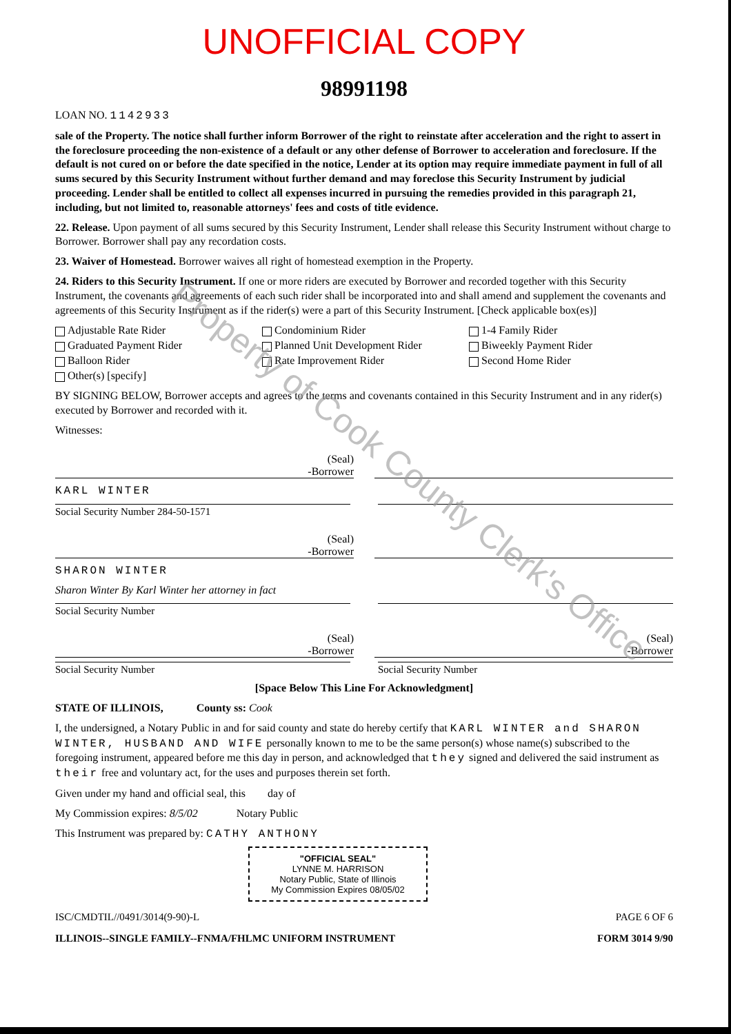UNOFFICIAL COPY
98991198
LOAN NO. 1142933
sale of the Property. The notice shall further inform Borrower of the right to reinstate after acceleration and the right to assert in the foreclosure proceeding the non-existence of a default or any other defense of Borrower to acceleration and foreclosure. If the default is not cured on or before the date specified in the notice, Lender at its option may require immediate payment in full of all sums secured by this Security Instrument without further demand and may foreclose this Security Instrument by judicial proceeding. Lender shall be entitled to collect all expenses incurred in pursuing the remedies provided in this paragraph 21, including, but not limited to, reasonable attorneys' fees and costs of title evidence.
22. Release. Upon payment of all sums secured by this Security Instrument, Lender shall release this Security Instrument without charge to Borrower. Borrower shall pay any recordation costs.
23. Waiver of Homestead. Borrower waives all right of homestead exemption in the Property.
24. Riders to this Security Instrument. If one or more riders are executed by Borrower and recorded together with this Security Instrument, the covenants and agreements of each such rider shall be incorporated into and shall amend and supplement the covenants and agreements of this Security Instrument as if the rider(s) were a part of this Security Instrument. [Check applicable box(es)]
Adjustable Rate Rider
Condominium Rider
1-4 Family Rider
Graduated Payment Rider
Planned Unit Development Rider
Biweekly Payment Rider
Balloon Rider
Rate Improvement Rider
Second Home Rider
Other(s) [specify]
BY SIGNING BELOW, Borrower accepts and agrees to the terms and covenants contained in this Security Instrument and in any rider(s) executed by Borrower and recorded with it.
Witnesses:
(Seal)
-Borrower
KARL WINTER
Social Security Number 284-50-1571
(Seal)
-Borrower
SHARON WINTER
Sharon Winter By Karl Winter her attorney in fact
Social Security Number
(Seal)
-Borrower
(Seal)
-Borrower
Social Security Number Social Security Number
[Space Below This Line For Acknowledgment]
STATE OF ILLINOIS, County ss: Cook
I, the undersigned, a Notary Public in and for said county and state do hereby certify that KARL WINTER and SHARON WINTER, HUSBAND AND WIFE personally known to me to be the same person(s) whose name(s) subscribed to the foregoing instrument, appeared before me this day in person, and acknowledged that they signed and delivered the said instrument as their free and voluntary act, for the uses and purposes therein set forth.
Given under my hand and official seal, this day of
My Commission expires: 8/5/02 Notary Public
This Instrument was prepared by: CATHY ANTHONY
"OFFICIAL SEAL"
LYNNE M. HARRISON
Notary Public, State of Illinois
My Commission Expires 08/05/02
ISC/CMDTIL//0491/3014(9-90)-L PAGE 6 OF 6
ILLINOIS--SINGLE FAMILY--FNMA/FHLMC UNIFORM INSTRUMENT FORM 3014 9/90
Property of Cook County Clerk's Office